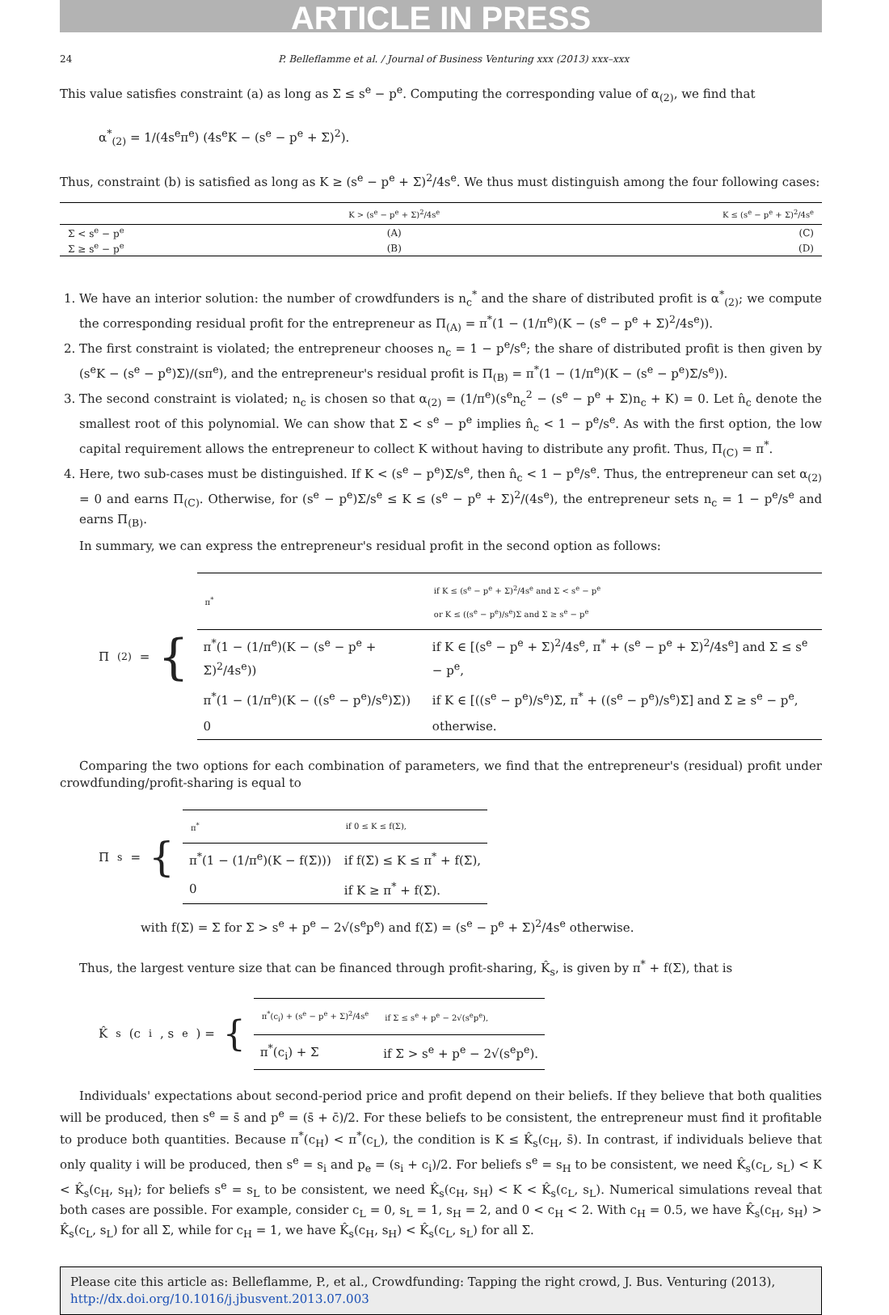ARTICLE IN PRESS
24 P. Belleflamme et al. / Journal of Business Venturing xxx (2013) xxx–xxx
This value satisfies constraint (a) as long as Σ ≤ s<sup>e</sup> − p<sup>e</sup>. Computing the corresponding value of α<sub>(2)</sub>, we find that
α<sup>*</sup><sub>(2)</sub> = 1/(4s<sup>e</sup>π<sup>e</sup>) (4s<sup>e</sup>K − (s<sup>e</sup> − p<sup>e</sup> + Σ)<sup>2</sup>).
Thus, constraint (b) is satisfied as long as K ≥ (s<sup>e</sup> − p<sup>e</sup> + Σ)<sup>2</sup>/4s<sup>e</sup>. We thus must distinguish among the four following cases:
| | K > (s<sup>e</sup> − p<sup>e</sup> + Σ)<sup>2</sup>/4s<sup>e</sup> | K ≤ (s<sup>e</sup> − p<sup>e</sup> + Σ)<sup>2</sup>/4s<sup>e</sup> |
| --- | --- | --- |
| Σ < s<sup>e</sup> − p<sup>e</sup> | (A) | (C) |
| Σ ≥ s<sup>e</sup> − p<sup>e</sup> | (B) | (D) |
1. We have an interior solution: the number of crowdfunders is n<sub>c</sub><sup>*</sup> and the share of distributed profit is α<sup>*</sup><sub>(2)</sub>; we compute the corresponding residual profit for the entrepreneur as Π<sub>(A)</sub> = π<sup>*</sup>(1 − (1/π<sup>e</sup>)(K − (s<sup>e</sup> − p<sup>e</sup> + Σ)<sup>2</sup>/4s<sup>e</sup>)).
2. The first constraint is violated; the entrepreneur chooses n<sub>c</sub> = 1 − p<sup>e</sup>/s<sup>e</sup>; the share of distributed profit is then given by (s<sup>e</sup>K − (s<sup>e</sup> − p<sup>e</sup>)Σ)/(sπ<sup>e</sup>), and the entrepreneur's residual profit is Π<sub>(B)</sub> = π<sup>*</sup>(1 − (1/π<sup>e</sup>)(K − (s<sup>e</sup> − p<sup>e</sup>)Σ/s<sup>e</sup>)).
3. The second constraint is violated; n<sub>c</sub> is chosen so that α<sub>(2)</sub> = (1/π<sup>e</sup>)(s<sup>e</sup>n<sub>c</sub><sup>2</sup> − (s<sup>e</sup> − p<sup>e</sup> + Σ)n<sub>c</sub> + K) = 0. Let n̂<sub>c</sub> denote the smallest root of this polynomial. We can show that Σ < s<sup>e</sup> − p<sup>e</sup> implies n̂<sub>c</sub> < 1 − p<sup>e</sup>/s<sup>e</sup>. As with the first option, the low capital requirement allows the entrepreneur to collect K without having to distribute any profit. Thus, Π<sub>(C)</sub> = π<sup>*</sup>.
4. Here, two sub-cases must be distinguished. If K < (s<sup>e</sup> − p<sup>e</sup>)Σ/s<sup>e</sup>, then n̂<sub>c</sub> < 1 − p<sup>e</sup>/s<sup>e</sup>. Thus, the entrepreneur can set α<sub>(2)</sub> = 0 and earns Π<sub>(C)</sub>. Otherwise, for (s<sup>e</sup> − p<sup>e</sup>)Σ/s<sup>e</sup> ≤ K ≤ (s<sup>e</sup> − p<sup>e</sup> + Σ)<sup>2</sup>/(4s<sup>e</sup>), the entrepreneur sets n<sub>c</sub> = 1 − p<sup>e</sup>/s<sup>e</sup> and earns Π<sub>(B)</sub>.
In summary, we can express the entrepreneur's residual profit in the second option as follows:
Π<sub>(2)</sub> = {
| π<sup>*</sup> | if K ≤ (s<sup>e</sup> − p<sup>e</sup> + Σ)<sup>2</sup>/4s<sup>e</sup> and Σ < s<sup>e</sup> − p<sup>e</sup> or K ≤ ((s<sup>e</sup> − p<sup>e</sup>)/s<sup>e</sup>)Σ and Σ ≥ s<sup>e</sup> − p<sup>e</sup> |
| π<sup>*</sup>(1 − (1/π<sup>e</sup>)(K − (s<sup>e</sup> − p<sup>e</sup> + Σ)<sup>2</sup>/4s<sup>e</sup>)) | if K ∈ [(s<sup>e</sup> − p<sup>e</sup> + Σ)<sup>2</sup>/4s<sup>e</sup>, π<sup>*</sup> + (s<sup>e</sup> − p<sup>e</sup> + Σ)<sup>2</sup>/4s<sup>e</sup>] and Σ ≤ s<sup>e</sup> − p<sup>e</sup>, |
| π<sup>*</sup>(1 − (1/π<sup>e</sup>)(K − ((s<sup>e</sup> − p<sup>e</sup>)/s<sup>e</sup>)Σ)) | if K ∈ [((s<sup>e</sup> − p<sup>e</sup>)/s<sup>e</sup>)Σ, π<sup>*</sup> + ((s<sup>e</sup> − p<sup>e</sup>)/s<sup>e</sup>)Σ] and Σ ≥ s<sup>e</sup> − p<sup>e</sup>, |
| 0 | otherwise. |
Comparing the two options for each combination of parameters, we find that the entrepreneur's (residual) profit under crowdfunding/profit-sharing is equal to
Π<sub>s</sub> = {
| π<sup>*</sup> | if 0 ≤ K ≤ f(Σ), |
| π<sup>*</sup>(1 − (1/π<sup>e</sup>)(K − f(Σ))) | if f(Σ) ≤ K ≤ π<sup>*</sup> + f(Σ), |
| 0 | if K ≥ π<sup>*</sup> + f(Σ). |
with f(Σ) = Σ for Σ > s<sup>e</sup> + p<sup>e</sup> − 2√(s<sup>e</sup>p<sup>e</sup>) and f(Σ) = (s<sup>e</sup> − p<sup>e</sup> + Σ)<sup>2</sup>/4s<sup>e</sup> otherwise.
Thus, the largest venture size that can be financed through profit-sharing, K̂<sub>s</sub>, is given by π<sup>*</sup> + f(Σ), that is
K̂<sub>s</sub>(c<sub>i</sub>, s<sup>e</sup>) = {
| π<sup>*</sup>(c<sub>i</sub>) + (s<sup>e</sup> − p<sup>e</sup> + Σ)<sup>2</sup>/4s<sup>e</sup> | if Σ ≤ s<sup>e</sup> + p<sup>e</sup> − 2√(s<sup>e</sup>p<sup>e</sup>), |
| π<sup>*</sup>(c<sub>i</sub>) + Σ | if Σ > s<sup>e</sup> + p<sup>e</sup> − 2√(s<sup>e</sup>p<sup>e</sup>). |
Individuals' expectations about second-period price and profit depend on their beliefs. If they believe that both qualities will be produced, then s<sup>e</sup> = s̄ and p<sup>e</sup> = (s̄ + c̄)/2. For these beliefs to be consistent, the entrepreneur must find it profitable to produce both quantities. Because π<sup>*</sup>(c<sub>H</sub>) < π<sup>*</sup>(c<sub>L</sub>), the condition is K ≤ K̂<sub>s</sub>(c<sub>H</sub>, s̄). In contrast, if individuals believe that only quality i will be produced, then s<sup>e</sup> = s<sub>i</sub> and p<sub>e</sub> = (s<sub>i</sub> + c<sub>i</sub>)/2. For beliefs s<sup>e</sup> = s<sub>H</sub> to be consistent, we need K̂<sub>s</sub>(c<sub>L</sub>, s<sub>L</sub>) < K < K̂<sub>s</sub>(c<sub>H</sub>, s<sub>H</sub>); for beliefs s<sup>e</sup> = s<sub>L</sub> to be consistent, we need K̂<sub>s</sub>(c<sub>H</sub>, s<sub>H</sub>) < K < K̂<sub>s</sub>(c<sub>L</sub>, s<sub>L</sub>). Numerical simulations reveal that both cases are possible. For example, consider c<sub>L</sub> = 0, s<sub>L</sub> = 1, s<sub>H</sub> = 2, and 0 < c<sub>H</sub> < 2. With c<sub>H</sub> = 0.5, we have K̂<sub>s</sub>(c<sub>H</sub>, s<sub>H</sub>) > K̂<sub>s</sub>(c<sub>L</sub>, s<sub>L</sub>) for all Σ, while for c<sub>H</sub> = 1, we have K̂<sub>s</sub>(c<sub>H</sub>, s<sub>H</sub>) < K̂<sub>s</sub>(c<sub>L</sub>, s<sub>L</sub>) for all Σ.
Please cite this article as: Belleflamme, P., et al., Crowdfunding: Tapping the right crowd, J. Bus. Venturing (2013), http://dx.doi.org/10.1016/j.jbusvent.2013.07.003